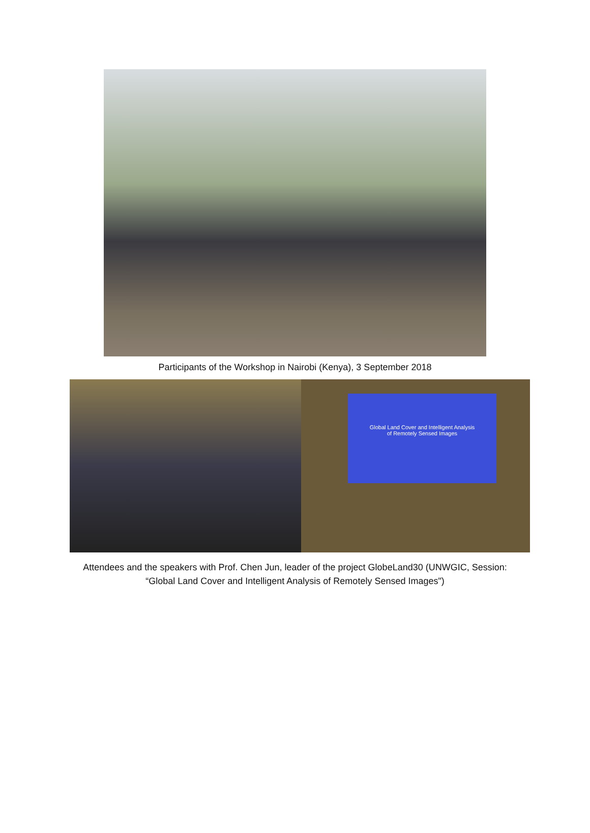Participants of the Workshop in Nairobi (Kenya), 3 September 2018
Global Land Cover and Intelligent Analysis
of Remotely Sensed Images
Attendees and the speakers with Prof. Chen Jun, leader of the project GlobeLand30 (UNWGIC, Session:
“Global Land Cover and Intelligent Analysis of Remotely Sensed Images")